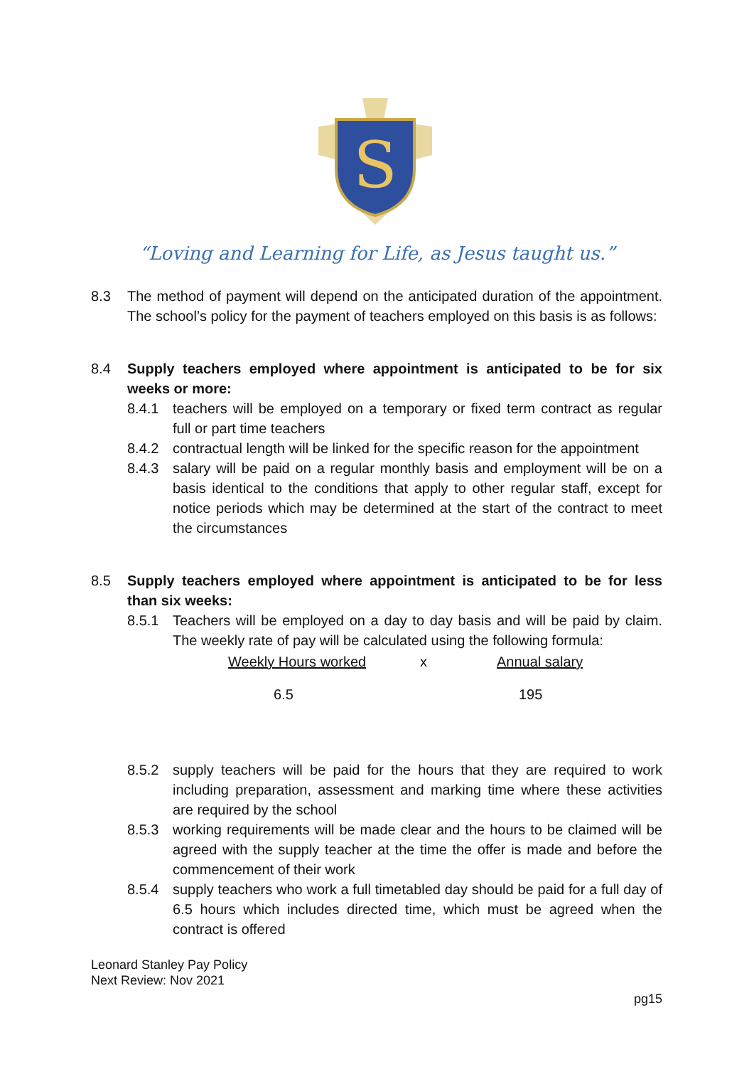S
“Loving and Learning for Life, as Jesus taught us.”
8.3 The method of payment will depend on the anticipated duration of the appointment. The school’s policy for the payment of teachers employed on this basis is as follows:
8.4 Supply teachers employed where appointment is anticipated to be for six weeks or more:
8.4.1 teachers will be employed on a temporary or fixed term contract as regular full or part time teachers
8.4.2 contractual length will be linked for the specific reason for the appointment
8.4.3 salary will be paid on a regular monthly basis and employment will be on a basis identical to the conditions that apply to other regular staff, except for notice periods which may be determined at the start of the contract to meet the circumstances
8.5 Supply teachers employed where appointment is anticipated to be for less than six weeks:
8.5.1 Teachers will be employed on a day to day basis and will be paid by claim. The weekly rate of pay will be calculated using the following formula:
Weekly Hours worked x Annual salary
6.5 195
8.5.2 supply teachers will be paid for the hours that they are required to work including preparation, assessment and marking time where these activities are required by the school
8.5.3 working requirements will be made clear and the hours to be claimed will be agreed with the supply teacher at the time the offer is made and before the commencement of their work
8.5.4 supply teachers who work a full timetabled day should be paid for a full day of 6.5 hours which includes directed time, which must be agreed when the contract is offered
Leonard Stanley Pay Policy
Next Review: Nov 2021
pg15